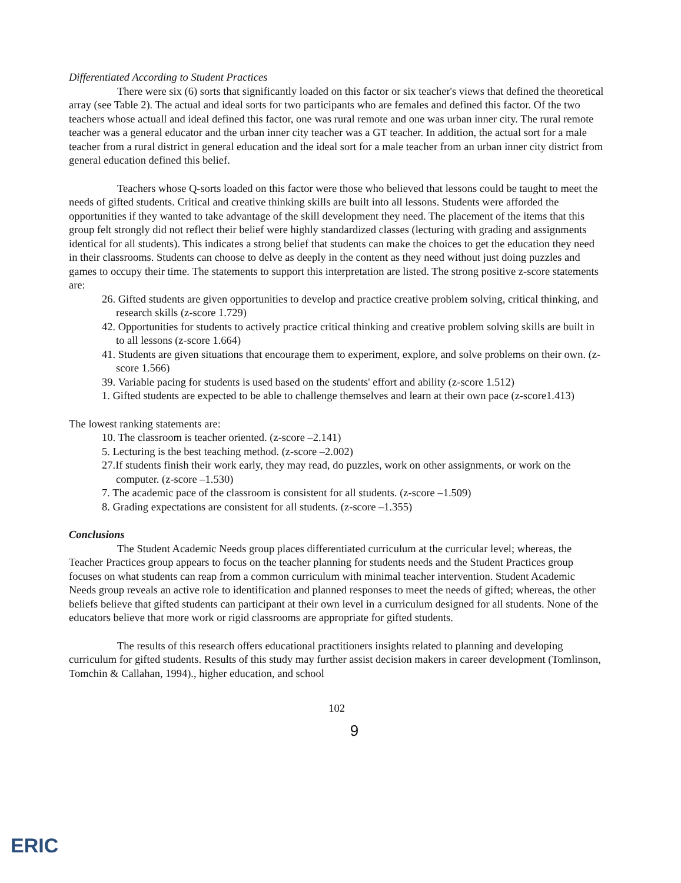Differentiated According to Student Practices
There were six (6) sorts that significantly loaded on this factor or six teacher's views that defined the theoretical array (see Table 2). The actual and ideal sorts for two participants who are females and defined this factor. Of the two teachers whose actuall and ideal defined this factor, one was rural remote and one was urban inner city. The rural remote teacher was a general educator and the urban inner city teacher was a GT teacher. In addition, the actual sort for a male teacher from a rural district in general education and the ideal sort for a male teacher from an urban inner city district from general education defined this belief.
Teachers whose Q-sorts loaded on this factor were those who believed that lessons could be taught to meet the needs of gifted students. Critical and creative thinking skills are built into all lessons. Students were afforded the opportunities if they wanted to take advantage of the skill development they need. The placement of the items that this group felt strongly did not reflect their belief were highly standardized classes (lecturing with grading and assignments identical for all students). This indicates a strong belief that students can make the choices to get the education they need in their classrooms. Students can choose to delve as deeply in the content as they need without just doing puzzles and games to occupy their time. The statements to support this interpretation are listed. The strong positive z-score statements are:
26. Gifted students are given opportunities to develop and practice creative problem solving, critical thinking, and research skills (z-score 1.729)
42. Opportunities for students to actively practice critical thinking and creative problem solving skills are built in to all lessons (z-score 1.664)
41. Students are given situations that encourage them to experiment, explore, and solve problems on their own. (z-score 1.566)
39. Variable pacing for students is used based on the students' effort and ability (z-score 1.512)
1. Gifted students are expected to be able to challenge themselves and learn at their own pace (z-score1.413)
The lowest ranking statements are:
10. The classroom is teacher oriented. (z-score –2.141)
5. Lecturing is the best teaching method. (z-score –2.002)
27.If students finish their work early, they may read, do puzzles, work on other assignments, or work on the computer. (z-score –1.530)
7. The academic pace of the classroom is consistent for all students. (z-score –1.509)
8. Grading expectations are consistent for all students. (z-score –1.355)
Conclusions
The Student Academic Needs group places differentiated curriculum at the curricular level; whereas, the Teacher Practices group appears to focus on the teacher planning for students needs and the Student Practices group focuses on what students can reap from a common curriculum with minimal teacher intervention. Student Academic Needs group reveals an active role to identification and planned responses to meet the needs of gifted; whereas, the other beliefs believe that gifted students can participant at their own level in a curriculum designed for all students. None of the educators believe that more work or rigid classrooms are appropriate for gifted students.
The results of this research offers educational practitioners insights related to planning and developing curriculum for gifted students. Results of this study may further assist decision makers in career development (Tomlinson, Tomchin & Callahan, 1994)., higher education, and school
102
9
ERIC